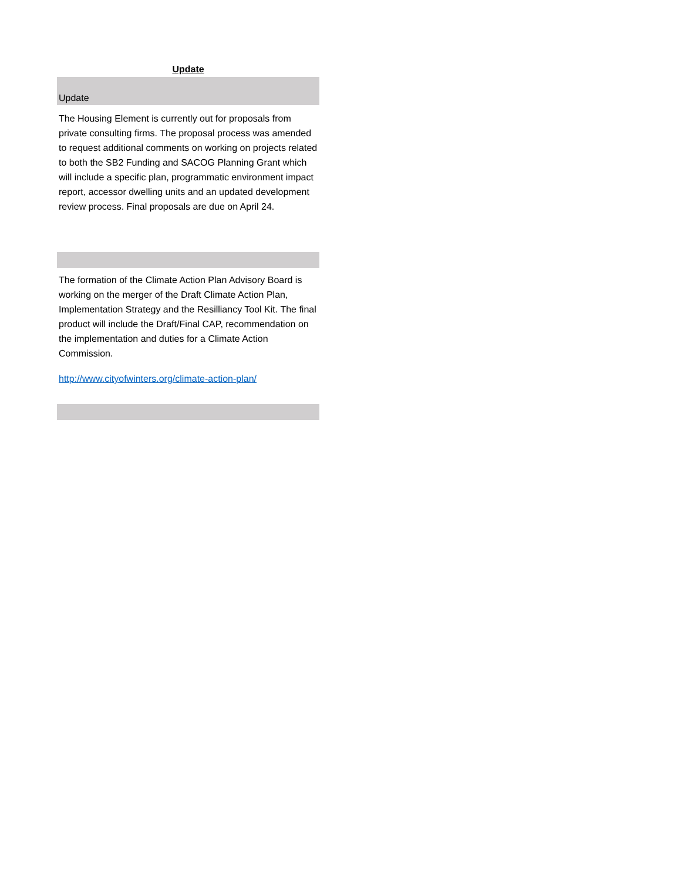| Update |
| --- |
| Update |
| The Housing Element is currently out for proposals from private consulting firms. The proposal process was amended to request additional comments on working on projects related to both the SB2 Funding and SACOG Planning Grant which will include a specific plan, programmatic environment impact report, accessor dwelling units and an updated development review process. Final proposals are due on April 24. |
| The formation of the Climate Action Plan Advisory Board is working on the merger of the Draft Climate Action Plan, Implementation Strategy and the Resilliancy Tool Kit. The final product will include the Draft/Final CAP, recommendation on the implementation and duties for a Climate Action Commission. |
| http://www.cityofwinters.org/climate-action-plan/ |